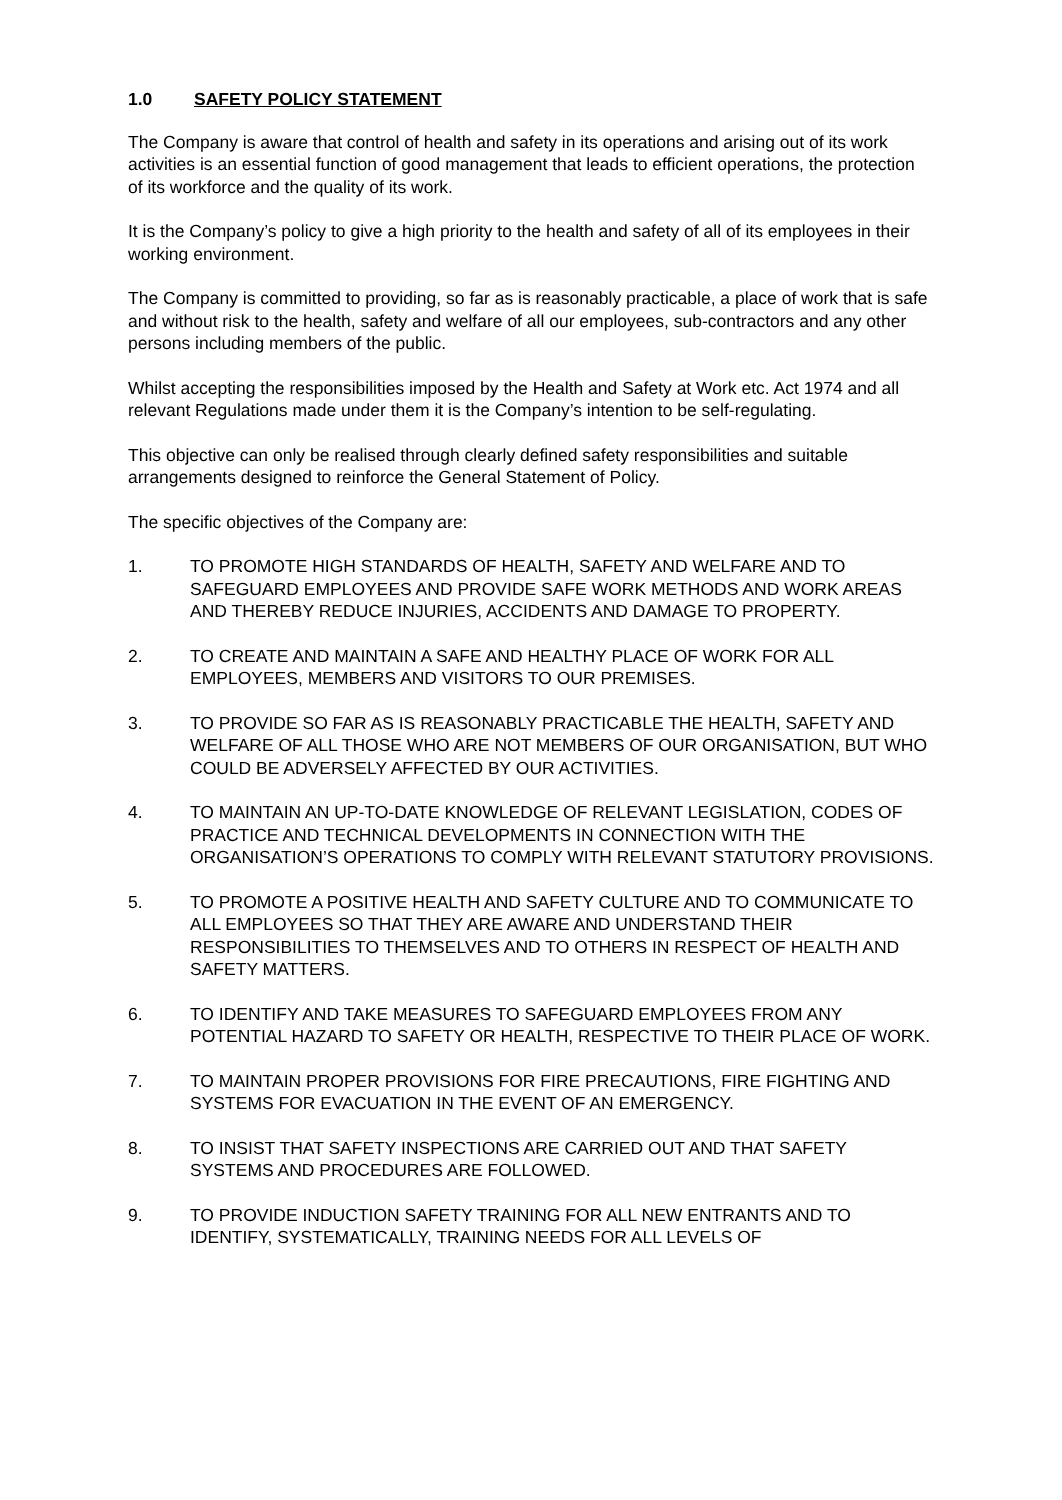1.0 SAFETY POLICY STATEMENT
The Company is aware that control of health and safety in its operations and arising out of its work activities is an essential function of good management that leads to efficient operations, the protection of its workforce and the quality of its work.
It is the Company’s policy to give a high priority to the health and safety of all of its employees in their working environment.
The Company is committed to providing, so far as is reasonably practicable, a place of work that is safe and without risk to the health, safety and welfare of all our employees, sub-contractors and any other persons including members of the public.
Whilst accepting the responsibilities imposed by the Health and Safety at Work etc. Act 1974 and all relevant Regulations made under them it is the Company’s intention to be self-regulating.
This objective can only be realised through clearly defined safety responsibilities and suitable arrangements designed to reinforce the General Statement of Policy.
The specific objectives of the Company are:
1. TO PROMOTE HIGH STANDARDS OF HEALTH, SAFETY AND WELFARE AND TO SAFEGUARD EMPLOYEES AND PROVIDE SAFE WORK METHODS AND WORK AREAS AND THEREBY REDUCE INJURIES, ACCIDENTS AND DAMAGE TO PROPERTY.
2. TO CREATE AND MAINTAIN A SAFE AND HEALTHY PLACE OF WORK FOR ALL EMPLOYEES, MEMBERS AND VISITORS TO OUR PREMISES.
3. TO PROVIDE SO FAR AS IS REASONABLY PRACTICABLE THE HEALTH, SAFETY AND WELFARE OF ALL THOSE WHO ARE NOT MEMBERS OF OUR ORGANISATION, BUT WHO COULD BE ADVERSELY AFFECTED BY OUR ACTIVITIES.
4. TO MAINTAIN AN UP-TO-DATE KNOWLEDGE OF RELEVANT LEGISLATION, CODES OF PRACTICE AND TECHNICAL DEVELOPMENTS IN CONNECTION WITH THE ORGANISATION’S OPERATIONS TO COMPLY WITH RELEVANT STATUTORY PROVISIONS.
5. TO PROMOTE A POSITIVE HEALTH AND SAFETY CULTURE AND TO COMMUNICATE TO ALL EMPLOYEES SO THAT THEY ARE AWARE AND UNDERSTAND THEIR RESPONSIBILITIES TO THEMSELVES AND TO OTHERS IN RESPECT OF HEALTH AND SAFETY MATTERS.
6. TO IDENTIFY AND TAKE MEASURES TO SAFEGUARD EMPLOYEES FROM ANY POTENTIAL HAZARD TO SAFETY OR HEALTH, RESPECTIVE TO THEIR PLACE OF WORK.
7. TO MAINTAIN PROPER PROVISIONS FOR FIRE PRECAUTIONS, FIRE FIGHTING AND SYSTEMS FOR EVACUATION IN THE EVENT OF AN EMERGENCY.
8. TO INSIST THAT SAFETY INSPECTIONS ARE CARRIED OUT AND THAT SAFETY SYSTEMS AND PROCEDURES ARE FOLLOWED.
9. TO PROVIDE INDUCTION SAFETY TRAINING FOR ALL NEW ENTRANTS AND TO IDENTIFY, SYSTEMATICALLY, TRAINING NEEDS FOR ALL LEVELS OF